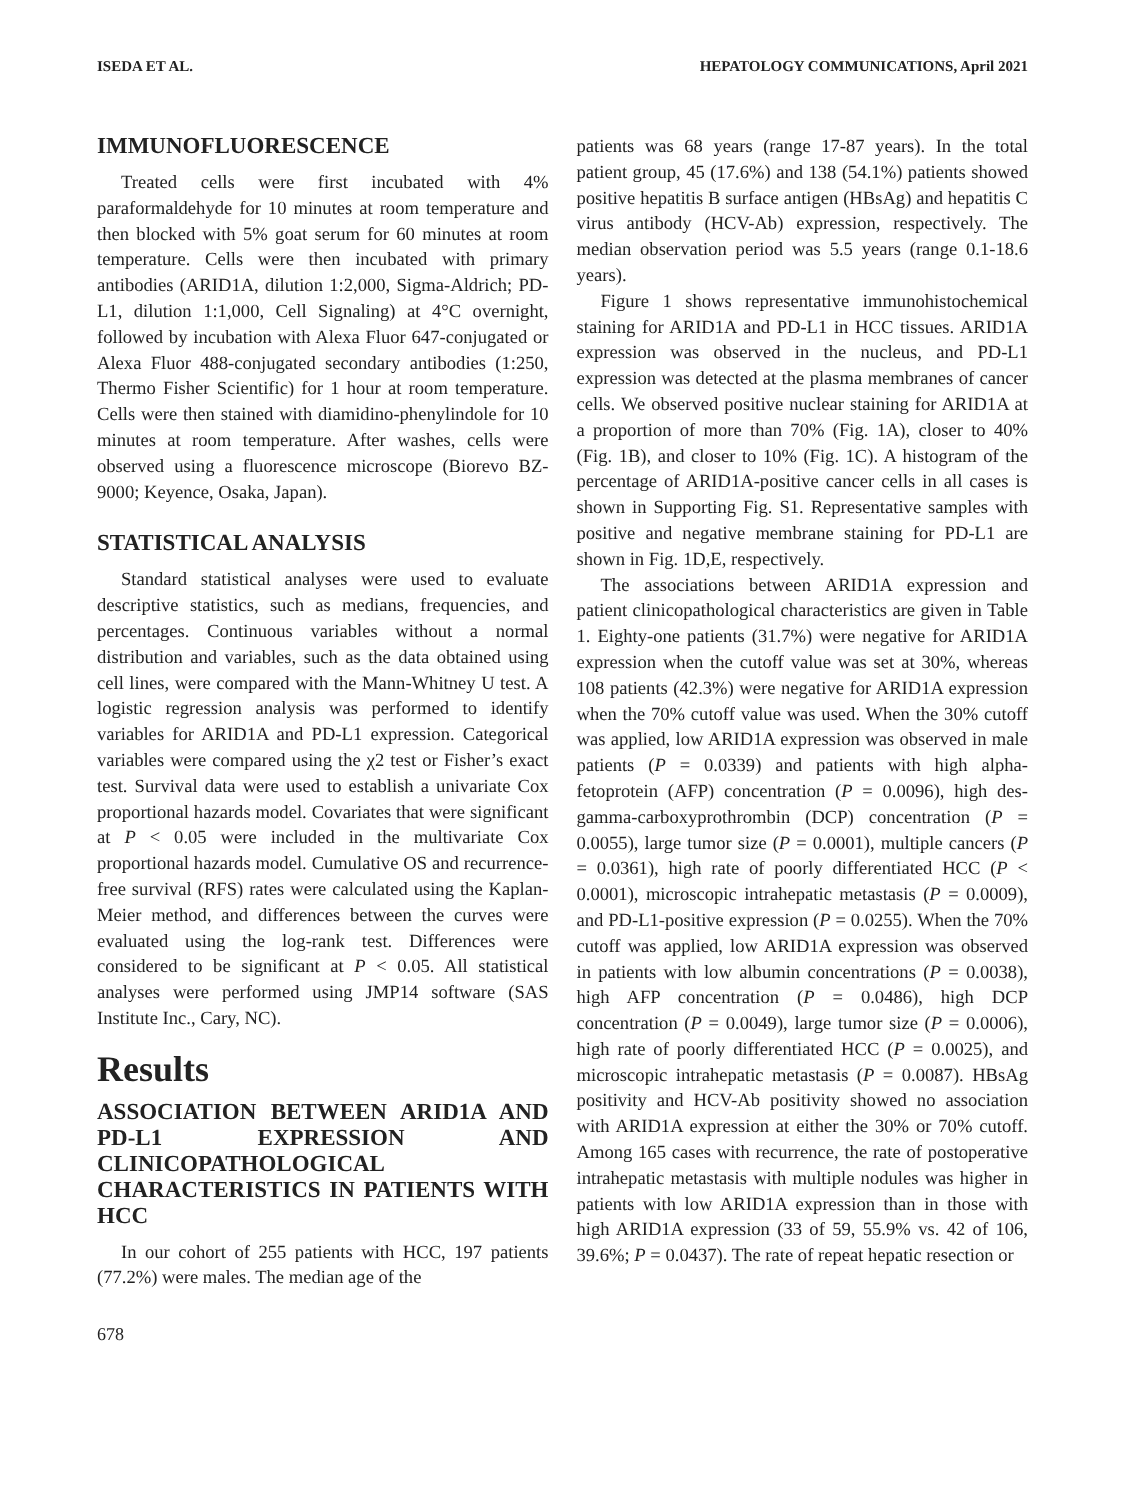ISEDA ET AL. HEPATOLOGY COMMUNICATIONS, April 2021
IMMUNOFLUORESCENCE
Treated cells were first incubated with 4% paraformaldehyde for 10 minutes at room temperature and then blocked with 5% goat serum for 60 minutes at room temperature. Cells were then incubated with primary antibodies (ARID1A, dilution 1:2,000, Sigma-Aldrich; PD-L1, dilution 1:1,000, Cell Signaling) at 4°C overnight, followed by incubation with Alexa Fluor 647-conjugated or Alexa Fluor 488-conjugated secondary antibodies (1:250, Thermo Fisher Scientific) for 1 hour at room temperature. Cells were then stained with diamidino-phenylindole for 10 minutes at room temperature. After washes, cells were observed using a fluorescence microscope (Biorevo BZ-9000; Keyence, Osaka, Japan).
STATISTICAL ANALYSIS
Standard statistical analyses were used to evaluate descriptive statistics, such as medians, frequencies, and percentages. Continuous variables without a normal distribution and variables, such as the data obtained using cell lines, were compared with the Mann-Whitney U test. A logistic regression analysis was performed to identify variables for ARID1A and PD-L1 expression. Categorical variables were compared using the χ2 test or Fisher’s exact test. Survival data were used to establish a univariate Cox proportional hazards model. Covariates that were significant at P < 0.05 were included in the multivariate Cox proportional hazards model. Cumulative OS and recurrence-free survival (RFS) rates were calculated using the Kaplan-Meier method, and differences between the curves were evaluated using the log-rank test. Differences were considered to be significant at P < 0.05. All statistical analyses were performed using JMP14 software (SAS Institute Inc., Cary, NC).
Results
ASSOCIATION BETWEEN ARID1A AND PD-L1 EXPRESSION AND CLINICOPATHOLOGICAL CHARACTERISTICS IN PATIENTS WITH HCC
In our cohort of 255 patients with HCC, 197 patients (77.2%) were males. The median age of the
678
patients was 68 years (range 17-87 years). In the total patient group, 45 (17.6%) and 138 (54.1%) patients showed positive hepatitis B surface antigen (HBsAg) and hepatitis C virus antibody (HCV-Ab) expression, respectively. The median observation period was 5.5 years (range 0.1-18.6 years).
Figure 1 shows representative immunohistochemical staining for ARID1A and PD-L1 in HCC tissues. ARID1A expression was observed in the nucleus, and PD-L1 expression was detected at the plasma membranes of cancer cells. We observed positive nuclear staining for ARID1A at a proportion of more than 70% (Fig. 1A), closer to 40% (Fig. 1B), and closer to 10% (Fig. 1C). A histogram of the percentage of ARID1A-positive cancer cells in all cases is shown in Supporting Fig. S1. Representative samples with positive and negative membrane staining for PD-L1 are shown in Fig. 1D,E, respectively.
The associations between ARID1A expression and patient clinicopathological characteristics are given in Table 1. Eighty-one patients (31.7%) were negative for ARID1A expression when the cutoff value was set at 30%, whereas 108 patients (42.3%) were negative for ARID1A expression when the 70% cutoff value was used. When the 30% cutoff was applied, low ARID1A expression was observed in male patients (P = 0.0339) and patients with high alpha-fetoprotein (AFP) concentration (P = 0.0096), high des-gamma-carboxyprothrombin (DCP) concentration (P = 0.0055), large tumor size (P = 0.0001), multiple cancers (P = 0.0361), high rate of poorly differentiated HCC (P < 0.0001), microscopic intrahepatic metastasis (P = 0.0009), and PD-L1-positive expression (P = 0.0255). When the 70% cutoff was applied, low ARID1A expression was observed in patients with low albumin concentrations (P = 0.0038), high AFP concentration (P = 0.0486), high DCP concentration (P = 0.0049), large tumor size (P = 0.0006), high rate of poorly differentiated HCC (P = 0.0025), and microscopic intrahepatic metastasis (P = 0.0087). HBsAg positivity and HCV-Ab positivity showed no association with ARID1A expression at either the 30% or 70% cutoff. Among 165 cases with recurrence, the rate of postoperative intrahepatic metastasis with multiple nodules was higher in patients with low ARID1A expression than in those with high ARID1A expression (33 of 59, 55.9% vs. 42 of 106, 39.6%; P = 0.0437). The rate of repeat hepatic resection or